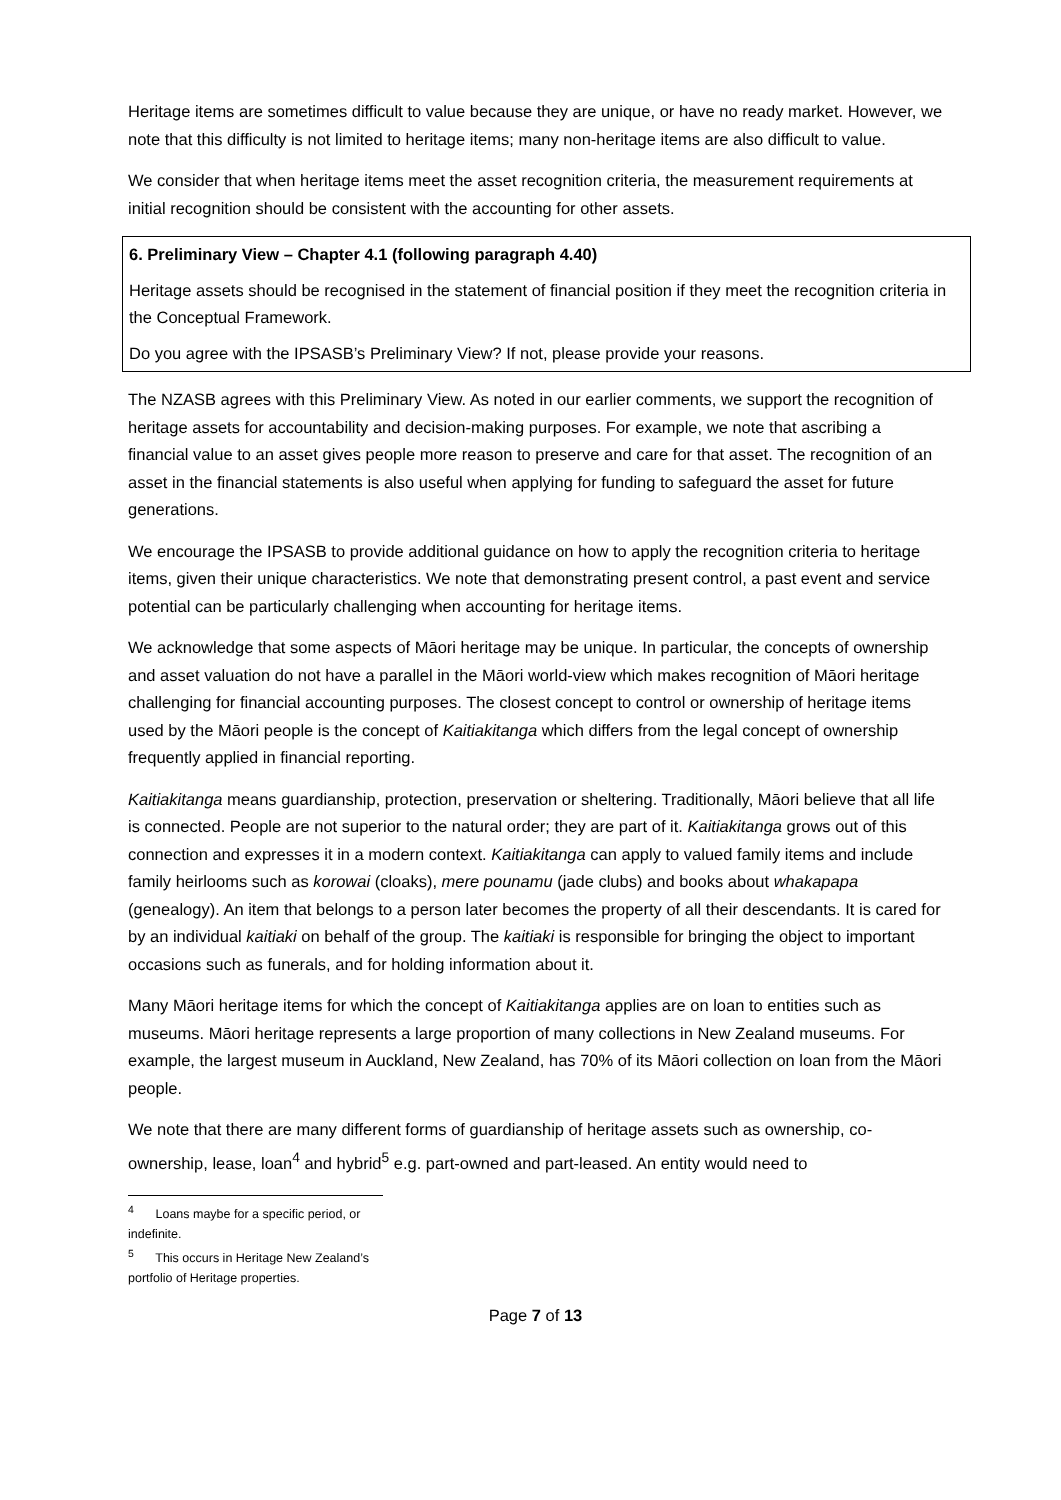Heritage items are sometimes difficult to value because they are unique, or have no ready market. However, we note that this difficulty is not limited to heritage items; many non-heritage items are also difficult to value.
We consider that when heritage items meet the asset recognition criteria, the measurement requirements at initial recognition should be consistent with the accounting for other assets.
6. Preliminary View – Chapter 4.1 (following paragraph 4.40)
Heritage assets should be recognised in the statement of financial position if they meet the recognition criteria in the Conceptual Framework.
Do you agree with the IPSASB’s Preliminary View? If not, please provide your reasons.
The NZASB agrees with this Preliminary View. As noted in our earlier comments, we support the recognition of heritage assets for accountability and decision-making purposes. For example, we note that ascribing a financial value to an asset gives people more reason to preserve and care for that asset. The recognition of an asset in the financial statements is also useful when applying for funding to safeguard the asset for future generations.
We encourage the IPSASB to provide additional guidance on how to apply the recognition criteria to heritage items, given their unique characteristics. We note that demonstrating present control, a past event and service potential can be particularly challenging when accounting for heritage items.
We acknowledge that some aspects of Māori heritage may be unique. In particular, the concepts of ownership and asset valuation do not have a parallel in the Māori world-view which makes recognition of Māori heritage challenging for financial accounting purposes. The closest concept to control or ownership of heritage items used by the Māori people is the concept of Kaitiakitanga which differs from the legal concept of ownership frequently applied in financial reporting.
Kaitiakitanga means guardianship, protection, preservation or sheltering. Traditionally, Māori believe that all life is connected. People are not superior to the natural order; they are part of it. Kaitiakitanga grows out of this connection and expresses it in a modern context. Kaitiakitanga can apply to valued family items and include family heirlooms such as korowai (cloaks), mere pounamu (jade clubs) and books about whakapapa (genealogy). An item that belongs to a person later becomes the property of all their descendants. It is cared for by an individual kaitiaki on behalf of the group. The kaitiaki is responsible for bringing the object to important occasions such as funerals, and for holding information about it.
Many Māori heritage items for which the concept of Kaitiakitanga applies are on loan to entities such as museums. Māori heritage represents a large proportion of many collections in New Zealand museums. For example, the largest museum in Auckland, New Zealand, has 70% of its Māori collection on loan from the Māori people.
We note that there are many different forms of guardianship of heritage assets such as ownership, co-ownership, lease, loan<sup>4</sup> and hybrid<sup>5</sup> e.g. part-owned and part-leased. An entity would need to
<sup>4</sup> Loans maybe for a specific period, or indefinite.
<sup>5</sup> This occurs in Heritage New Zealand’s portfolio of Heritage properties.
Page 7 of 13